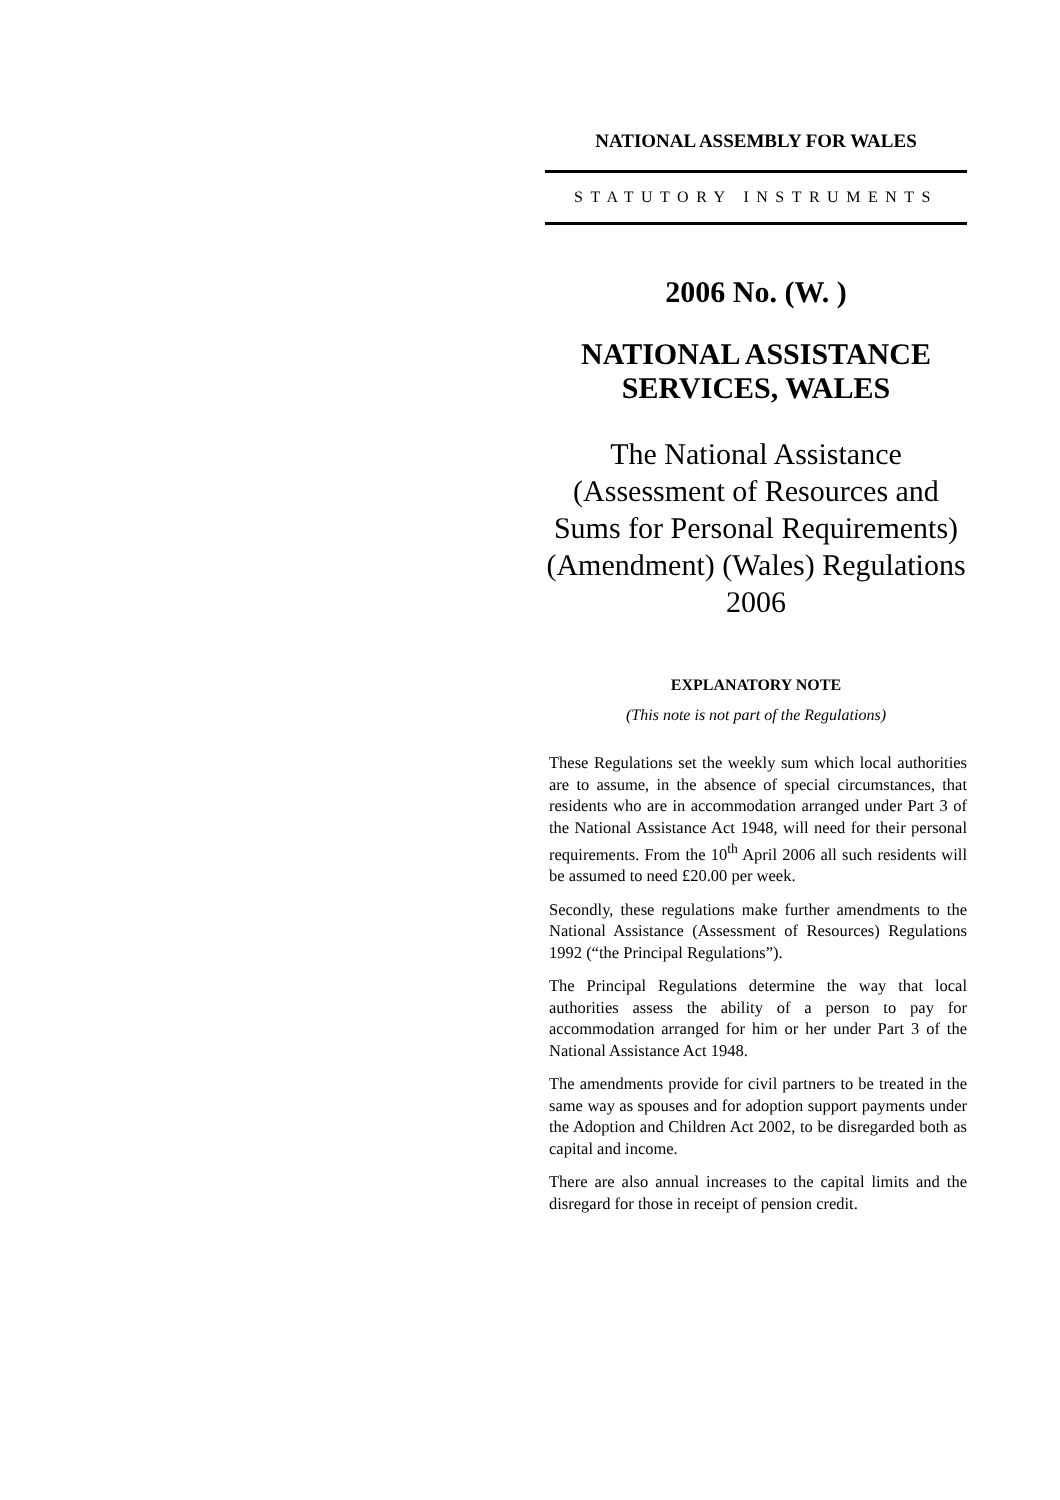NATIONAL ASSEMBLY FOR WALES
STATUTORY INSTRUMENTS
2006 No. (W. )
NATIONAL ASSISTANCE
SERVICES, WALES
The National Assistance (Assessment of Resources and Sums for Personal Requirements) (Amendment) (Wales) Regulations 2006
EXPLANATORY NOTE
(This note is not part of the Regulations)
These Regulations set the weekly sum which local authorities are to assume, in the absence of special circumstances, that residents who are in accommodation arranged under Part 3 of the National Assistance Act 1948, will need for their personal requirements. From the 10<sup>th</sup> April 2006 all such residents will be assumed to need £20.00 per week.
Secondly, these regulations make further amendments to the National Assistance (Assessment of Resources) Regulations 1992 (“the Principal Regulations”).
The Principal Regulations determine the way that local authorities assess the ability of a person to pay for accommodation arranged for him or her under Part 3 of the National Assistance Act 1948.
The amendments provide for civil partners to be treated in the same way as spouses and for adoption support payments under the Adoption and Children Act 2002, to be disregarded both as capital and income.
There are also annual increases to the capital limits and the disregard for those in receipt of pension credit.